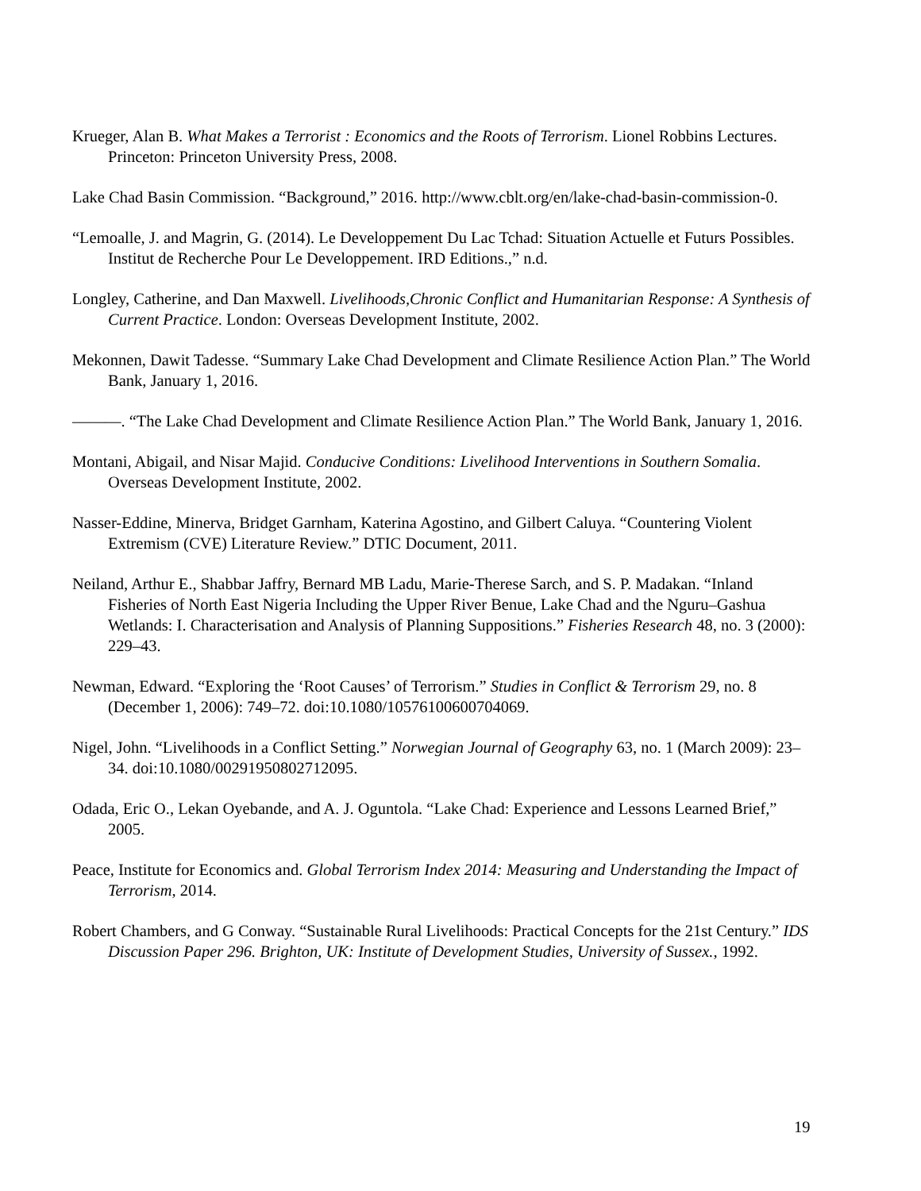Krueger, Alan B. What Makes a Terrorist : Economics and the Roots of Terrorism. Lionel Robbins Lectures. Princeton: Princeton University Press, 2008.
Lake Chad Basin Commission. “Background,” 2016. http://www.cblt.org/en/lake-chad-basin-commission-0.
“Lemoalle, J. and Magrin, G. (2014). Le Developpement Du Lac Tchad: Situation Actuelle et Futurs Possibles. Institut de Recherche Pour Le Developpement. IRD Editions.,” n.d.
Longley, Catherine, and Dan Maxwell. Livelihoods,Chronic Conflict and Humanitarian Response: A Synthesis of Current Practice. London: Overseas Development Institute, 2002.
Mekonnen, Dawit Tadesse. “Summary Lake Chad Development and Climate Resilience Action Plan.” The World Bank, January 1, 2016.
———. “The Lake Chad Development and Climate Resilience Action Plan.” The World Bank, January 1, 2016.
Montani, Abigail, and Nisar Majid. Conducive Conditions: Livelihood Interventions in Southern Somalia. Overseas Development Institute, 2002.
Nasser-Eddine, Minerva, Bridget Garnham, Katerina Agostino, and Gilbert Caluya. “Countering Violent Extremism (CVE) Literature Review.” DTIC Document, 2011.
Neiland, Arthur E., Shabbar Jaffry, Bernard MB Ladu, Marie-Therese Sarch, and S. P. Madakan. “Inland Fisheries of North East Nigeria Including the Upper River Benue, Lake Chad and the Nguru–Gashua Wetlands: I. Characterisation and Analysis of Planning Suppositions.” Fisheries Research 48, no. 3 (2000): 229–43.
Newman, Edward. “Exploring the ‘Root Causes’ of Terrorism.” Studies in Conflict & Terrorism 29, no. 8 (December 1, 2006): 749–72. doi:10.1080/10576100600704069.
Nigel, John. “Livelihoods in a Conflict Setting.” Norwegian Journal of Geography 63, no. 1 (March 2009): 23–34. doi:10.1080/00291950802712095.
Odada, Eric O., Lekan Oyebande, and A. J. Oguntola. “Lake Chad: Experience and Lessons Learned Brief,” 2005.
Peace, Institute for Economics and. Global Terrorism Index 2014: Measuring and Understanding the Impact of Terrorism, 2014.
Robert Chambers, and G Conway. “Sustainable Rural Livelihoods: Practical Concepts for the 21st Century.” IDS Discussion Paper 296. Brighton, UK: Institute of Development Studies, University of Sussex., 1992.
19